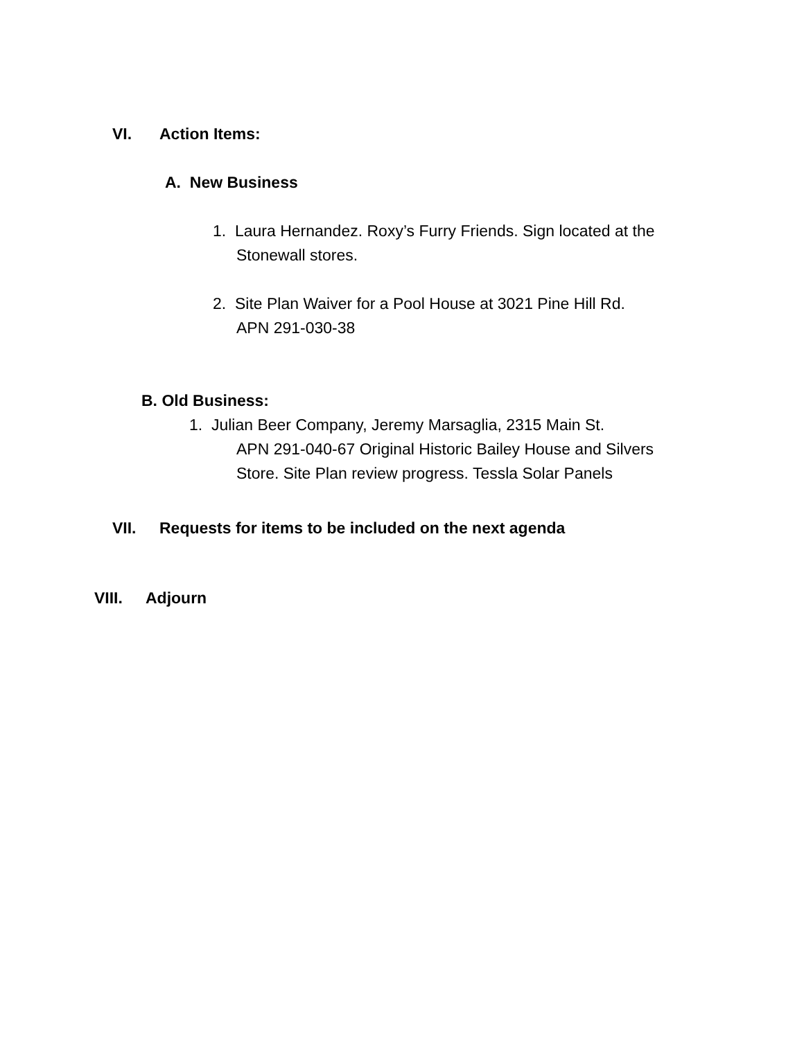VI. Action Items:
A. New Business
1. Laura Hernandez. Roxy’s Furry Friends. Sign located at the
Stonewall stores.
2. Site Plan Waiver for a Pool House at 3021 Pine Hill Rd.
APN 291-030-38
B. Old Business:
1. Julian Beer Company, Jeremy Marsaglia, 2315 Main St.
APN 291-040-67 Original Historic Bailey House and Silvers
Store. Site Plan review progress. Tessla Solar Panels
VII. Requests for items to be included on the next agenda
VIII. Adjourn